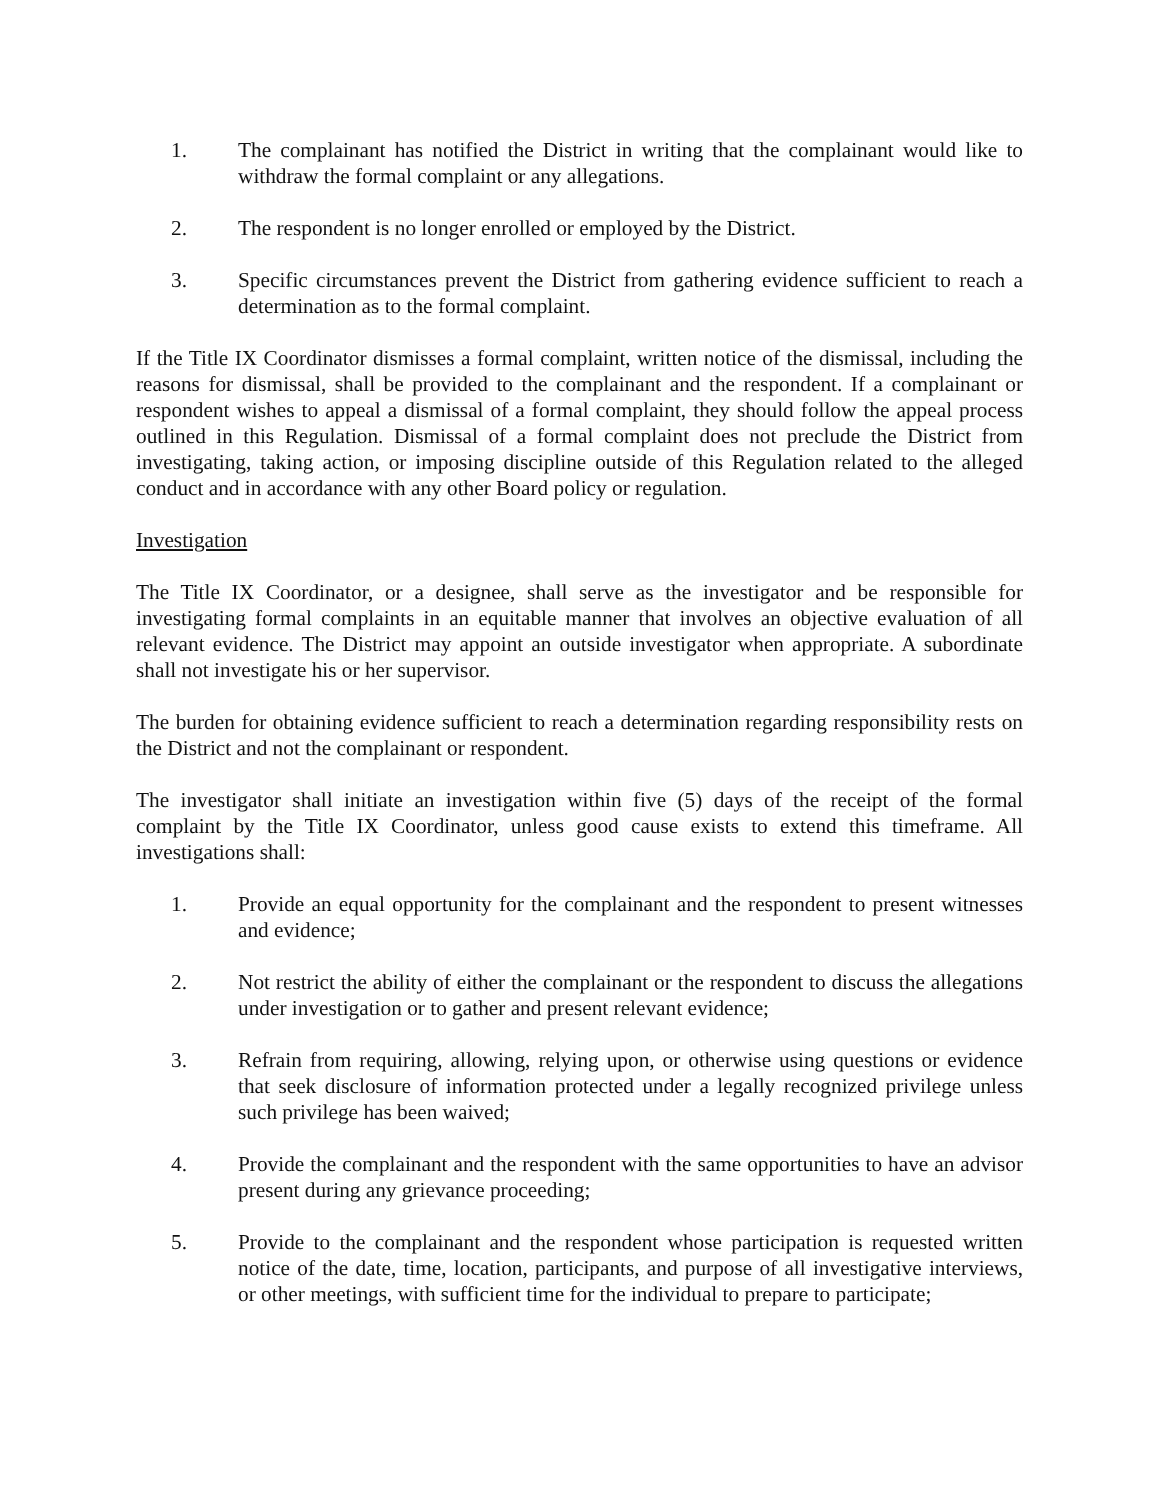1. The complainant has notified the District in writing that the complainant would like to withdraw the formal complaint or any allegations.
2. The respondent is no longer enrolled or employed by the District.
3. Specific circumstances prevent the District from gathering evidence sufficient to reach a determination as to the formal complaint.
If the Title IX Coordinator dismisses a formal complaint, written notice of the dismissal, including the reasons for dismissal, shall be provided to the complainant and the respondent. If a complainant or respondent wishes to appeal a dismissal of a formal complaint, they should follow the appeal process outlined in this Regulation. Dismissal of a formal complaint does not preclude the District from investigating, taking action, or imposing discipline outside of this Regulation related to the alleged conduct and in accordance with any other Board policy or regulation.
Investigation
The Title IX Coordinator, or a designee, shall serve as the investigator and be responsible for investigating formal complaints in an equitable manner that involves an objective evaluation of all relevant evidence. The District may appoint an outside investigator when appropriate. A subordinate shall not investigate his or her supervisor.
The burden for obtaining evidence sufficient to reach a determination regarding responsibility rests on the District and not the complainant or respondent.
The investigator shall initiate an investigation within five (5) days of the receipt of the formal complaint by the Title IX Coordinator, unless good cause exists to extend this timeframe. All investigations shall:
1. Provide an equal opportunity for the complainant and the respondent to present witnesses and evidence;
2. Not restrict the ability of either the complainant or the respondent to discuss the allegations under investigation or to gather and present relevant evidence;
3. Refrain from requiring, allowing, relying upon, or otherwise using questions or evidence that seek disclosure of information protected under a legally recognized privilege unless such privilege has been waived;
4. Provide the complainant and the respondent with the same opportunities to have an advisor present during any grievance proceeding;
5. Provide to the complainant and the respondent whose participation is requested written notice of the date, time, location, participants, and purpose of all investigative interviews, or other meetings, with sufficient time for the individual to prepare to participate;